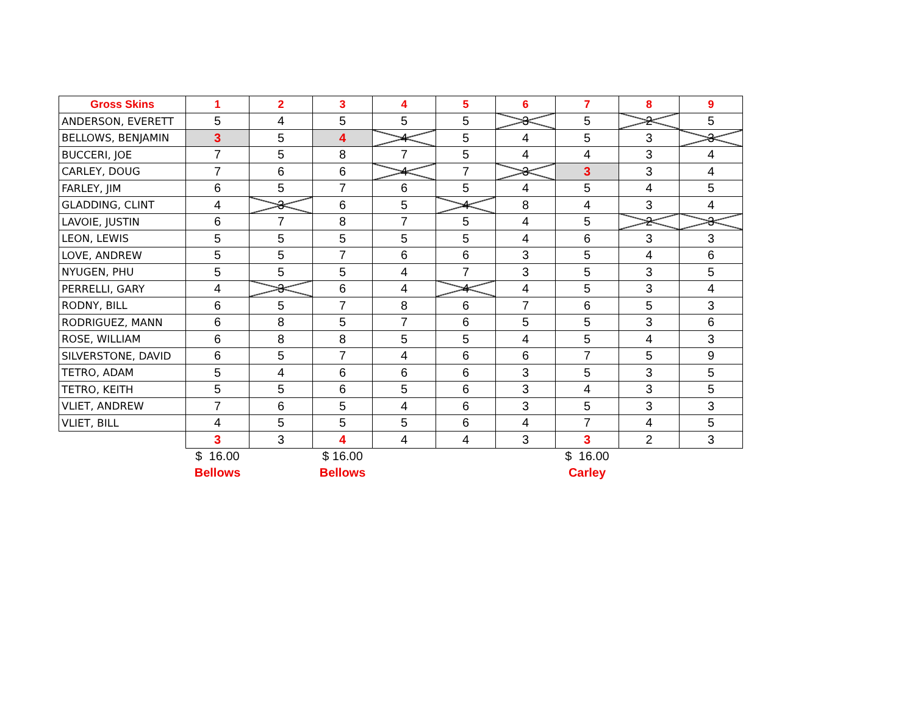| Gross Skins | 1 | 2 | 3 | 4 | 5 | 6 | 7 | 8 | 9 |
| --- | --- | --- | --- | --- | --- | --- | --- | --- | --- |
| ANDERSON, EVERETT | 5 | 4 | 5 | 5 | 5 | 3 | 5 | 2 | 5 |
| BELLOWS, BENJAMIN | 3 | 5 | 4 | 4 | 5 | 4 | 5 | 3 | 3 |
| BUCCERI, JOE | 7 | 5 | 8 | 7 | 5 | 4 | 4 | 3 | 4 |
| CARLEY, DOUG | 7 | 6 | 6 | 4 | 7 | 3 | 3 | 3 | 4 |
| FARLEY, JIM | 6 | 5 | 7 | 6 | 5 | 4 | 5 | 4 | 5 |
| GLADDING, CLINT | 4 | 3 | 6 | 5 | 4 | 8 | 4 | 3 | 4 |
| LAVOIE, JUSTIN | 6 | 7 | 8 | 7 | 5 | 4 | 5 | 2 | 3 |
| LEON, LEWIS | 5 | 5 | 5 | 5 | 5 | 4 | 6 | 3 | 3 |
| LOVE, ANDREW | 5 | 5 | 7 | 6 | 6 | 3 | 5 | 4 | 6 |
| NYUGEN, PHU | 5 | 5 | 5 | 4 | 7 | 3 | 5 | 3 | 5 |
| PERRELLI, GARY | 4 | 3 | 6 | 4 | 4 | 4 | 5 | 3 | 4 |
| RODNY, BILL | 6 | 5 | 7 | 8 | 6 | 7 | 6 | 5 | 3 |
| RODRIGUEZ, MANN | 6 | 8 | 5 | 7 | 6 | 5 | 5 | 3 | 6 |
| ROSE, WILLIAM | 6 | 8 | 8 | 5 | 5 | 4 | 5 | 4 | 3 |
| SILVERSTONE, DAVID | 6 | 5 | 7 | 4 | 6 | 6 | 7 | 5 | 9 |
| TETRO, ADAM | 5 | 4 | 6 | 6 | 6 | 3 | 5 | 3 | 5 |
| TETRO, KEITH | 5 | 5 | 6 | 5 | 6 | 3 | 4 | 3 | 5 |
| VLIET, ANDREW | 7 | 6 | 5 | 4 | 6 | 3 | 5 | 3 | 3 |
| VLIET, BILL | 4 | 5 | 5 | 5 | 6 | 4 | 7 | 4 | 5 |
| | 3 | 3 | 4 | 4 | 4 | 3 | 3 | 2 | 3 |
| | $ 16.00 | | $ 16.00 | | | | $ 16.00 | | |
| | Bellows | | Bellows | | | | Carley | | |